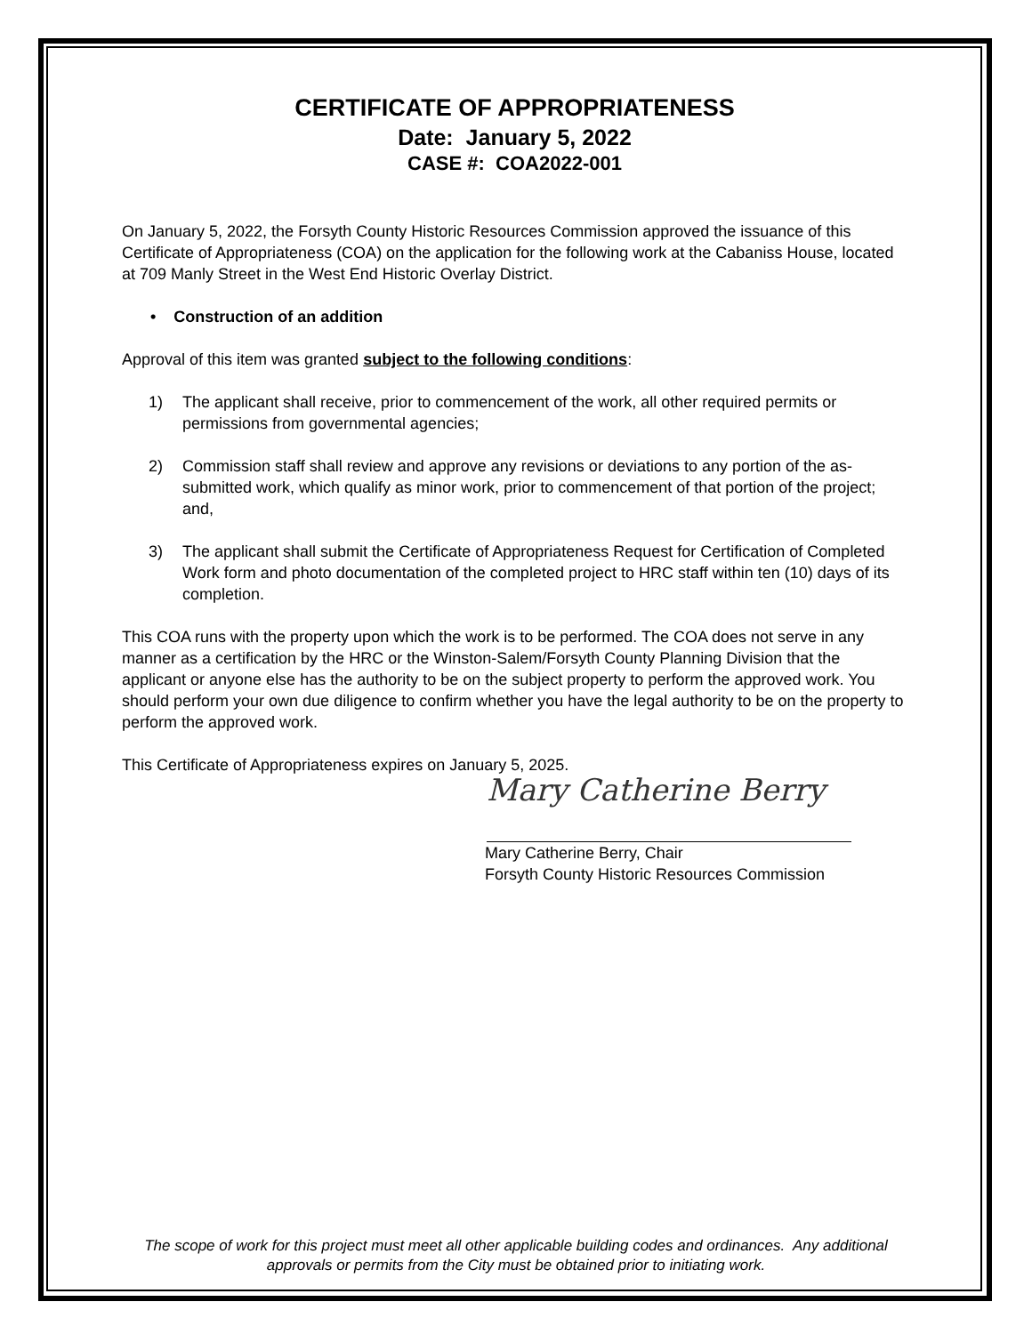CERTIFICATE OF APPROPRIATENESS
Date: January 5, 2022
CASE #: COA2022-001
On January 5, 2022, the Forsyth County Historic Resources Commission approved the issuance of this Certificate of Appropriateness (COA) on the application for the following work at the Cabaniss House, located at 709 Manly Street in the West End Historic Overlay District.
• Construction of an addition
Approval of this item was granted subject to the following conditions:
1) The applicant shall receive, prior to commencement of the work, all other required permits or permissions from governmental agencies;
2) Commission staff shall review and approve any revisions or deviations to any portion of the as-submitted work, which qualify as minor work, prior to commencement of that portion of the project; and,
3) The applicant shall submit the Certificate of Appropriateness Request for Certification of Completed Work form and photo documentation of the completed project to HRC staff within ten (10) days of its completion.
This COA runs with the property upon which the work is to be performed. The COA does not serve in any manner as a certification by the HRC or the Winston-Salem/Forsyth County Planning Division that the applicant or anyone else has the authority to be on the subject property to perform the approved work. You should perform your own due diligence to confirm whether you have the legal authority to be on the property to perform the approved work.
This Certificate of Appropriateness expires on January 5, 2025.
Mary Catherine Berry
Mary Catherine Berry, Chair
Forsyth County Historic Resources Commission
The scope of work for this project must meet all other applicable building codes and ordinances. Any additional approvals or permits from the City must be obtained prior to initiating work.